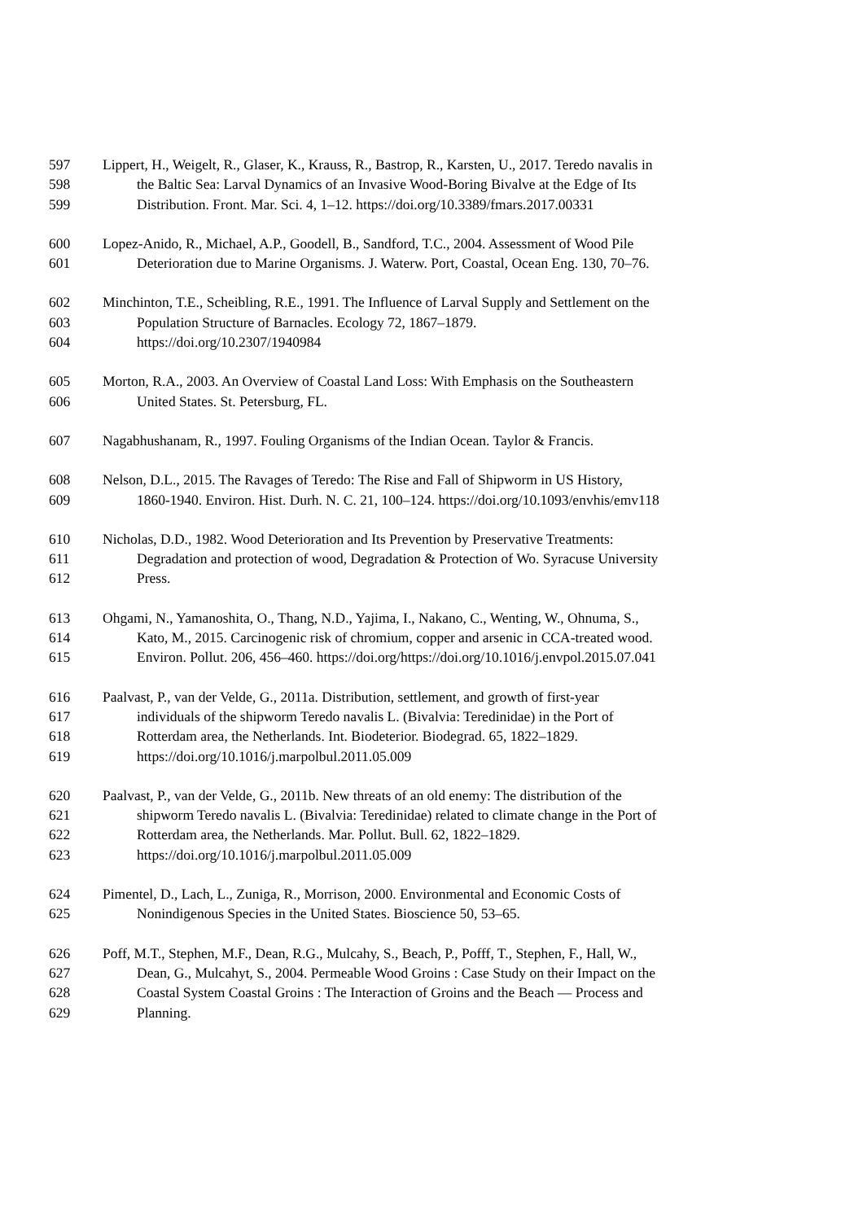597 Lippert, H., Weigelt, R., Glaser, K., Krauss, R., Bastrop, R., Karsten, U., 2017. Teredo navalis in
598 the Baltic Sea: Larval Dynamics of an Invasive Wood-Boring Bivalve at the Edge of Its
599 Distribution. Front. Mar. Sci. 4, 1–12. https://doi.org/10.3389/fmars.2017.00331
600 Lopez-Anido, R., Michael, A.P., Goodell, B., Sandford, T.C., 2004. Assessment of Wood Pile
601 Deterioration due to Marine Organisms. J. Waterw. Port, Coastal, Ocean Eng. 130, 70–76.
602 Minchinton, T.E., Scheibling, R.E., 1991. The Influence of Larval Supply and Settlement on the
603 Population Structure of Barnacles. Ecology 72, 1867–1879.
604 https://doi.org/10.2307/1940984
605 Morton, R.A., 2003. An Overview of Coastal Land Loss: With Emphasis on the Southeastern
606 United States. St. Petersburg, FL.
607 Nagabhushanam, R., 1997. Fouling Organisms of the Indian Ocean. Taylor & Francis.
608 Nelson, D.L., 2015. The Ravages of Teredo: The Rise and Fall of Shipworm in US History,
609 1860-1940. Environ. Hist. Durh. N. C. 21, 100–124. https://doi.org/10.1093/envhis/emv118
610 Nicholas, D.D., 1982. Wood Deterioration and Its Prevention by Preservative Treatments:
611 Degradation and protection of wood, Degradation & Protection of Wo. Syracuse University
612 Press.
613 Ohgami, N., Yamanoshita, O., Thang, N.D., Yajima, I., Nakano, C., Wenting, W., Ohnuma, S.,
614 Kato, M., 2015. Carcinogenic risk of chromium, copper and arsenic in CCA-treated wood.
615 Environ. Pollut. 206, 456–460. https://doi.org/https://doi.org/10.1016/j.envpol.2015.07.041
616 Paalvast, P., van der Velde, G., 2011a. Distribution, settlement, and growth of first-year
617 individuals of the shipworm Teredo navalis L. (Bivalvia: Teredinidae) in the Port of
618 Rotterdam area, the Netherlands. Int. Biodeterior. Biodegrad. 65, 1822–1829.
619 https://doi.org/10.1016/j.marpolbul.2011.05.009
620 Paalvast, P., van der Velde, G., 2011b. New threats of an old enemy: The distribution of the
621 shipworm Teredo navalis L. (Bivalvia: Teredinidae) related to climate change in the Port of
622 Rotterdam area, the Netherlands. Mar. Pollut. Bull. 62, 1822–1829.
623 https://doi.org/10.1016/j.marpolbul.2011.05.009
624 Pimentel, D., Lach, L., Zuniga, R., Morrison, 2000. Environmental and Economic Costs of
625 Nonindigenous Species in the United States. Bioscience 50, 53–65.
626 Poff, M.T., Stephen, M.F., Dean, R.G., Mulcahy, S., Beach, P., Pofff, T., Stephen, F., Hall, W.,
627 Dean, G., Mulcahyt, S., 2004. Permeable Wood Groins : Case Study on their Impact on the
628 Coastal System Coastal Groins : The Interaction of Groins and the Beach — Process and
629 Planning.